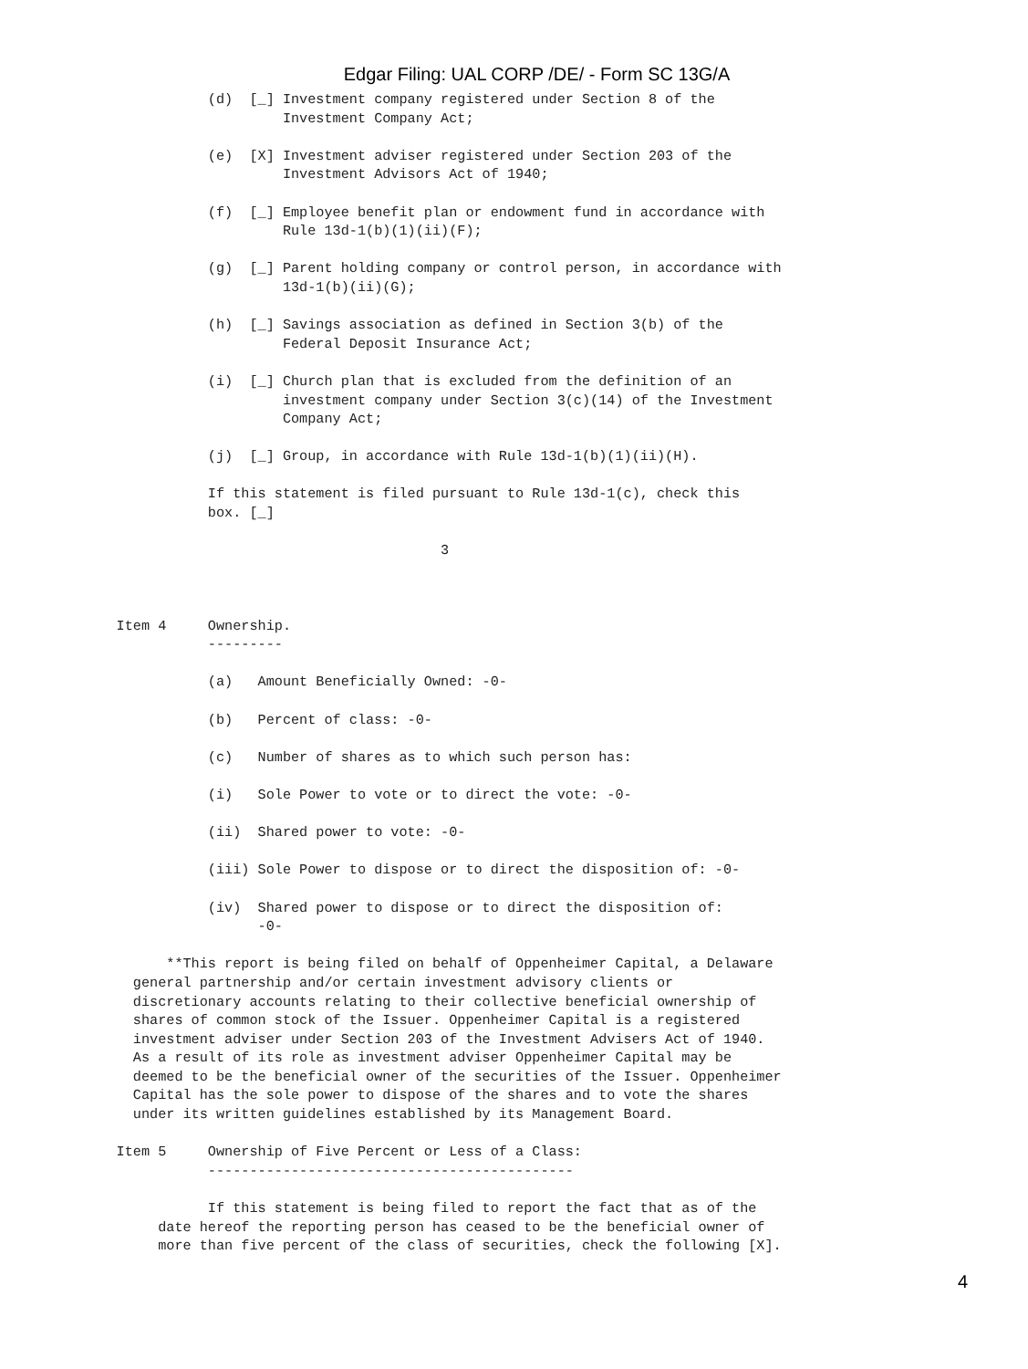Edgar Filing: UAL CORP /DE/ - Form SC 13G/A
                         (d)  [_] Investment company registered under Section 8 of the
                                  Investment Company Act;

                         (e)  [X] Investment adviser registered under Section 203 of the
                                  Investment Advisors Act of 1940;

                         (f)  [_] Employee benefit plan or endowment fund in accordance with
                                  Rule 13d-1(b)(1)(ii)(F);

                         (g)  [_] Parent holding company or control person, in accordance with
                                  13d-1(b)(ii)(G);

                         (h)  [_] Savings association as defined in Section 3(b) of the
                                  Federal Deposit Insurance Act;

                         (i)  [_] Church plan that is excluded from the definition of an
                                  investment company under Section 3(c)(14) of the Investment
                                  Company Act;

                         (j)  [_] Group, in accordance with Rule 13d-1(b)(1)(ii)(H).

                         If this statement is filed pursuant to Rule 13d-1(c), check this
                         box. [_]

                                                     3



              Item 4     Ownership.
                         ---------

                         (a)   Amount Beneficially Owned: -0-

                         (b)   Percent of class: -0-

                         (c)   Number of shares as to which such person has:

                         (i)   Sole Power to vote or to direct the vote: -0-

                         (ii)  Shared power to vote: -0-

                         (iii) Sole Power to dispose or to direct the disposition of: -0-

                         (iv)  Shared power to dispose or to direct the disposition of:
                               -0-

                    **This report is being filed on behalf of Oppenheimer Capital, a Delaware
                general partnership and/or certain investment advisory clients or
                discretionary accounts relating to their collective beneficial ownership of
                shares of common stock of the Issuer. Oppenheimer Capital is a registered
                investment adviser under Section 203 of the Investment Advisers Act of 1940.
                As a result of its role as investment adviser Oppenheimer Capital may be
                deemed to be the beneficial owner of the securities of the Issuer. Oppenheimer
                Capital has the sole power to dispose of the shares and to vote the shares
                under its written guidelines established by its Management Board.

              Item 5     Ownership of Five Percent or Less of a Class:
                         --------------------------------------------

                         If this statement is being filed to report the fact that as of the
                   date hereof the reporting person has ceased to be the beneficial owner of
                   more than five percent of the class of securities, check the following [X].
4